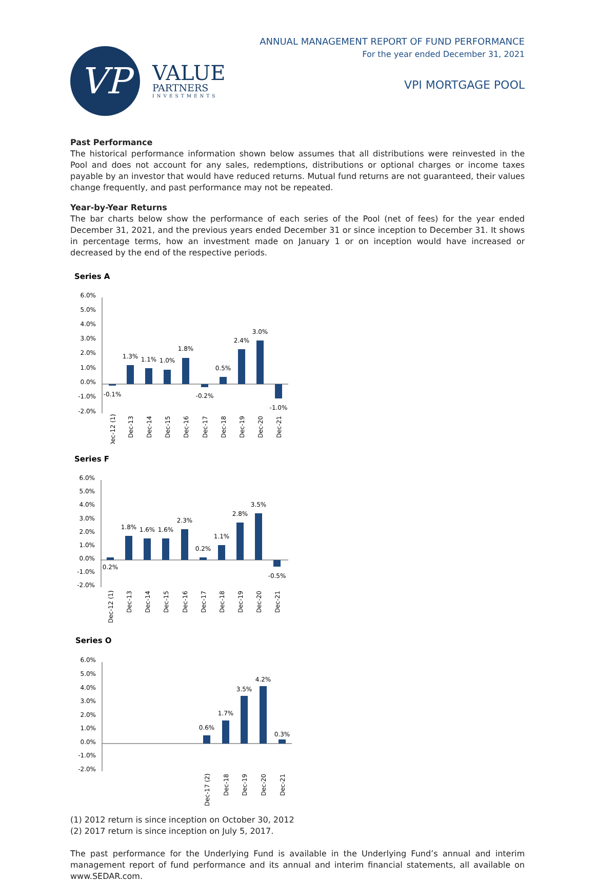VP
VALUE
PARTNERS
INVESTMENTS
ANNUAL MANAGEMENT REPORT OF FUND PERFORMANCE
For the year ended December 31, 2021
VPI MORTGAGE POOL
Past Performance
The historical performance information shown below assumes that all distributions were reinvested in the Pool and does not account for any sales, redemptions, distributions or optional charges or income taxes payable by an investor that would have reduced returns. Mutual fund returns are not guaranteed, their values change frequently, and past performance may not be repeated.
Year-by-Year Returns
The bar charts below show the performance of each series of the Pool (net of fees) for the year ended December 31, 2021, and the previous years ended December 31 or since inception to December 31. It shows in percentage terms, how an investment made on January 1 or on inception would have increased or decreased by the end of the respective periods.
Series A
6.0%
5.0%
4.0%
3.0%
2.0%
1.0%
0.0%
-1.0%
-2.0%
-0.1%
1.3%
1.1%
1.0%
1.8%
-0.2%
0.5%
2.4%
3.0%
-1.0%
Dec-12 (1)
Dec-13
Dec-14
Dec-15
Dec-16
Dec-17
Dec-18
Dec-19
Dec-20
Dec-21
Series F
6.0%
5.0%
4.0%
3.0%
2.0%
1.0%
0.0%
-1.0%
-2.0%
0.2%
1.8%
1.6%
1.6%
2.3%
0.2%
1.1%
2.8%
3.5%
-0.5%
Dec-12 (1)
Dec-13
Dec-14
Dec-15
Dec-16
Dec-17
Dec-18
Dec-19
Dec-20
Dec-21
Series O
6.0%
5.0%
4.0%
3.0%
2.0%
1.0%
0.0%
-1.0%
-2.0%
0.6%
1.7%
3.5%
4.2%
0.3%
Dec-17 (2)
Dec-18
Dec-19
Dec-20
Dec-21
(1) 2012 return is since inception on October 30, 2012
(2) 2017 return is since inception on July 5, 2017.
The past performance for the Underlying Fund is available in the Underlying Fund’s annual and interim management report of fund performance and its annual and interim financial statements, all available on www.SEDAR.com.